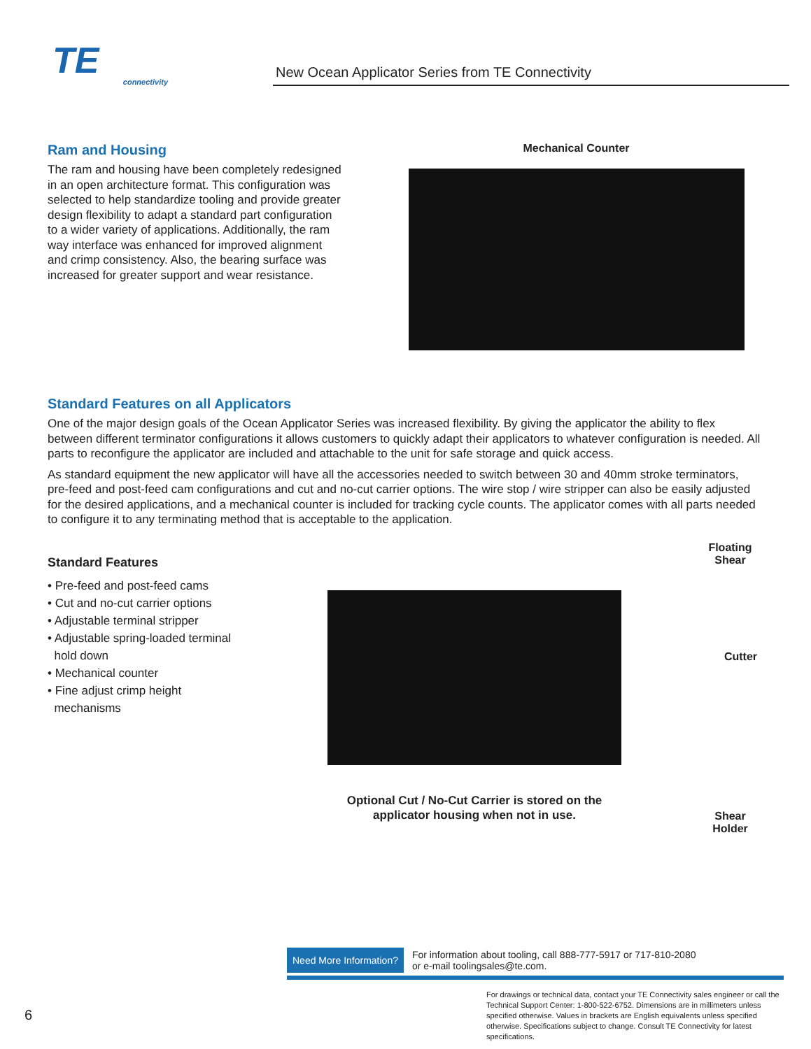TE
connectivity
New Ocean Applicator Series from TE Connectivity
Ram and Housing
The ram and housing have been completely redesigned in an open architecture format. This configuration was selected to help standardize tooling and provide greater design flexibility to adapt a standard part configuration to a wider variety of applications. Additionally, the ram way interface was enhanced for improved alignment and crimp consistency. Also, the bearing surface was increased for greater support and wear resistance.
Mechanical Counter
Standard Features on all Applicators
One of the major design goals of the Ocean Applicator Series was increased flexibility. By giving the applicator the ability to flex between different terminator configurations it allows customers to quickly adapt their applicators to whatever configuration is needed. All parts to reconfigure the applicator are included and attachable to the unit for safe storage and quick access.
As standard equipment the new applicator will have all the accessories needed to switch between 30 and 40mm stroke terminators, pre-feed and post-feed cam configurations and cut and no-cut carrier options. The wire stop / wire stripper can also be easily adjusted for the desired applications, and a mechanical counter is included for tracking cycle counts. The applicator comes with all parts needed to configure it to any terminating method that is acceptable to the application.
Standard Features
• Pre-feed and post-feed cams
• Cut and no-cut carrier options
• Adjustable terminal stripper
• Adjustable spring-loaded terminal
hold down
• Mechanical counter
• Fine adjust crimp height
mechanisms
Optional Cut / No-Cut Carrier is stored on the applicator housing when not in use.
Floating
Shear
Cutter
Shear
Holder
Need More Information? For information about tooling, call 888-777-5917 or 717-810-2080
or e-mail toolingsales@te.com.
For drawings or technical data, contact your TE Connectivity sales engineer or call the Technical Support Center: 1-800-522-6752. Dimensions are in millimeters unless specified otherwise. Values in brackets are English equivalents unless specified otherwise. Specifications subject to change. Consult TE Connectivity for latest specifications.
6